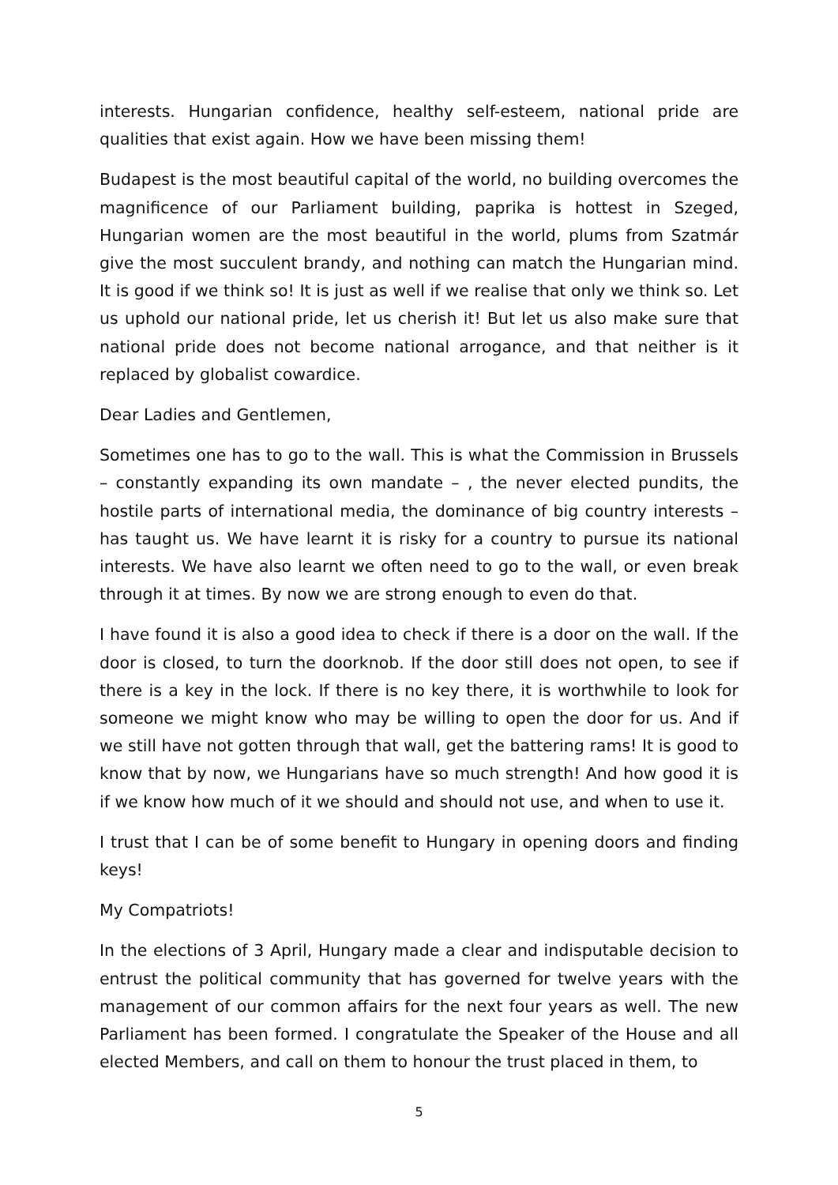interests. Hungarian confidence, healthy self-esteem, national pride are qualities that exist again. How we have been missing them!
Budapest is the most beautiful capital of the world, no building overcomes the magnificence of our Parliament building, paprika is hottest in Szeged, Hungarian women are the most beautiful in the world, plums from Szatmár give the most succulent brandy, and nothing can match the Hungarian mind. It is good if we think so! It is just as well if we realise that only we think so. Let us uphold our national pride, let us cherish it! But let us also make sure that national pride does not become national arrogance, and that neither is it replaced by globalist cowardice.
Dear Ladies and Gentlemen,
Sometimes one has to go to the wall. This is what the Commission in Brussels – constantly expanding its own mandate – , the never elected pundits, the hostile parts of international media, the dominance of big country interests – has taught us. We have learnt it is risky for a country to pursue its national interests. We have also learnt we often need to go to the wall, or even break through it at times. By now we are strong enough to even do that.
I have found it is also a good idea to check if there is a door on the wall. If the door is closed, to turn the doorknob. If the door still does not open, to see if there is a key in the lock. If there is no key there, it is worthwhile to look for someone we might know who may be willing to open the door for us. And if we still have not gotten through that wall, get the battering rams! It is good to know that by now, we Hungarians have so much strength! And how good it is if we know how much of it we should and should not use, and when to use it.
I trust that I can be of some benefit to Hungary in opening doors and finding keys!
My Compatriots!
In the elections of 3 April, Hungary made a clear and indisputable decision to entrust the political community that has governed for twelve years with the management of our common affairs for the next four years as well. The new Parliament has been formed. I congratulate the Speaker of the House and all elected Members, and call on them to honour the trust placed in them, to
5